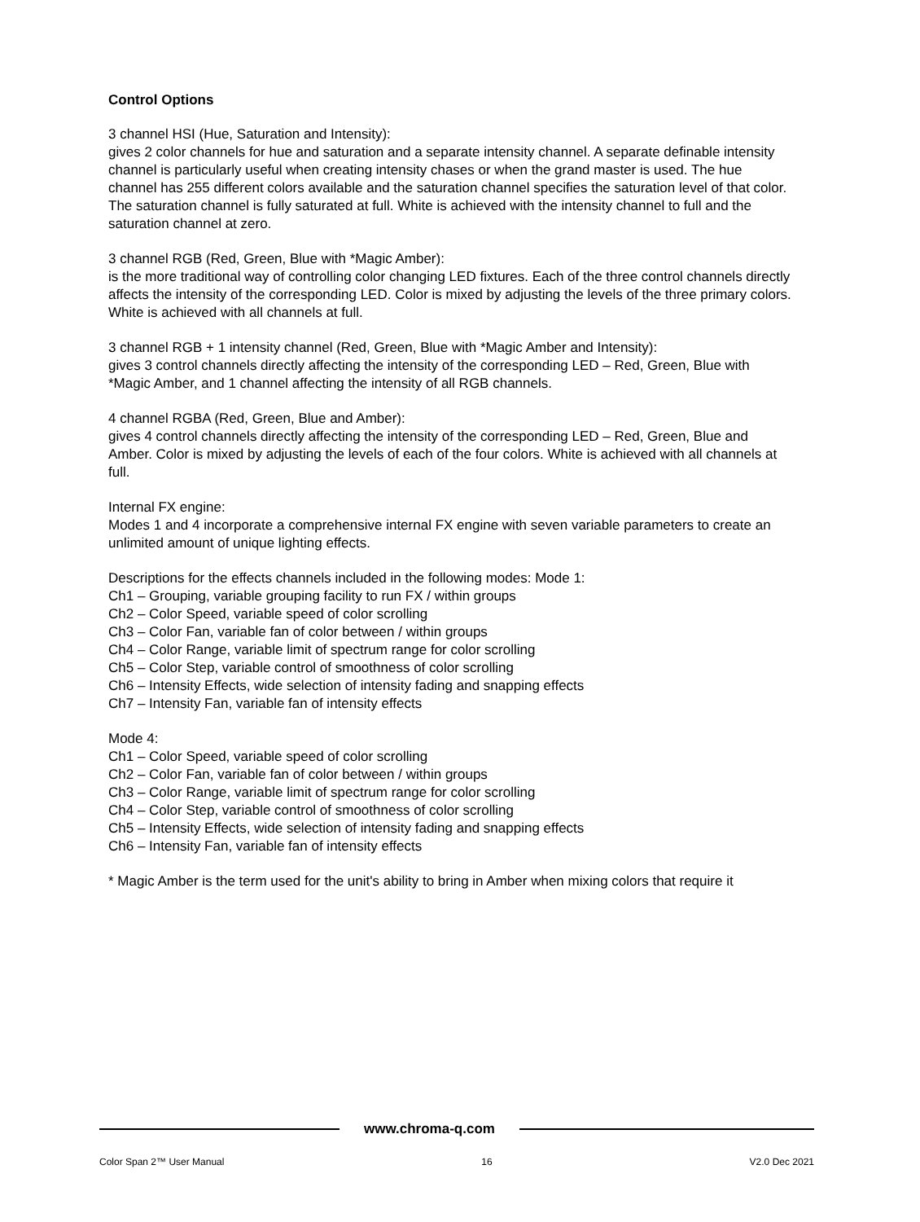Control Options
3 channel HSI (Hue, Saturation and Intensity):
gives 2 color channels for hue and saturation and a separate intensity channel. A separate definable intensity channel is particularly useful when creating intensity chases or when the grand master is used. The hue channel has 255 different colors available and the saturation channel specifies the saturation level of that color. The saturation channel is fully saturated at full. White is achieved with the intensity channel to full and the saturation channel at zero.
3 channel RGB (Red, Green, Blue with *Magic Amber):
is the more traditional way of controlling color changing LED fixtures. Each of the three control channels directly affects the intensity of the corresponding LED. Color is mixed by adjusting the levels of the three primary colors. White is achieved with all channels at full.
3 channel RGB + 1 intensity channel (Red, Green, Blue with *Magic Amber and Intensity):
gives 3 control channels directly affecting the intensity of the corresponding LED – Red, Green, Blue with *Magic Amber, and 1 channel affecting the intensity of all RGB channels.
4 channel RGBA (Red, Green, Blue and Amber):
gives 4 control channels directly affecting the intensity of the corresponding LED – Red, Green, Blue and Amber. Color is mixed by adjusting the levels of each of the four colors. White is achieved with all channels at full.
Internal FX engine:
Modes 1 and 4 incorporate a comprehensive internal FX engine with seven variable parameters to create an unlimited amount of unique lighting effects.
Descriptions for the effects channels included in the following modes: Mode 1:
Ch1 – Grouping, variable grouping facility to run FX / within groups
Ch2 – Color Speed, variable speed of color scrolling
Ch3 – Color Fan, variable fan of color between / within groups
Ch4 – Color Range, variable limit of spectrum range for color scrolling
Ch5 – Color Step, variable control of smoothness of color scrolling
Ch6 – Intensity Effects, wide selection of intensity fading and snapping effects
Ch7 – Intensity Fan, variable fan of intensity effects
Mode 4:
Ch1 – Color Speed, variable speed of color scrolling
Ch2 – Color Fan, variable fan of color between / within groups
Ch3 – Color Range, variable limit of spectrum range for color scrolling
Ch4 – Color Step, variable control of smoothness of color scrolling
Ch5 – Intensity Effects, wide selection of intensity fading and snapping effects
Ch6 – Intensity Fan, variable fan of intensity effects
* Magic Amber is the term used for the unit's ability to bring in Amber when mixing colors that require it
www.chroma-q.com
Color Span 2™ User Manual 16 V2.0 Dec 2021